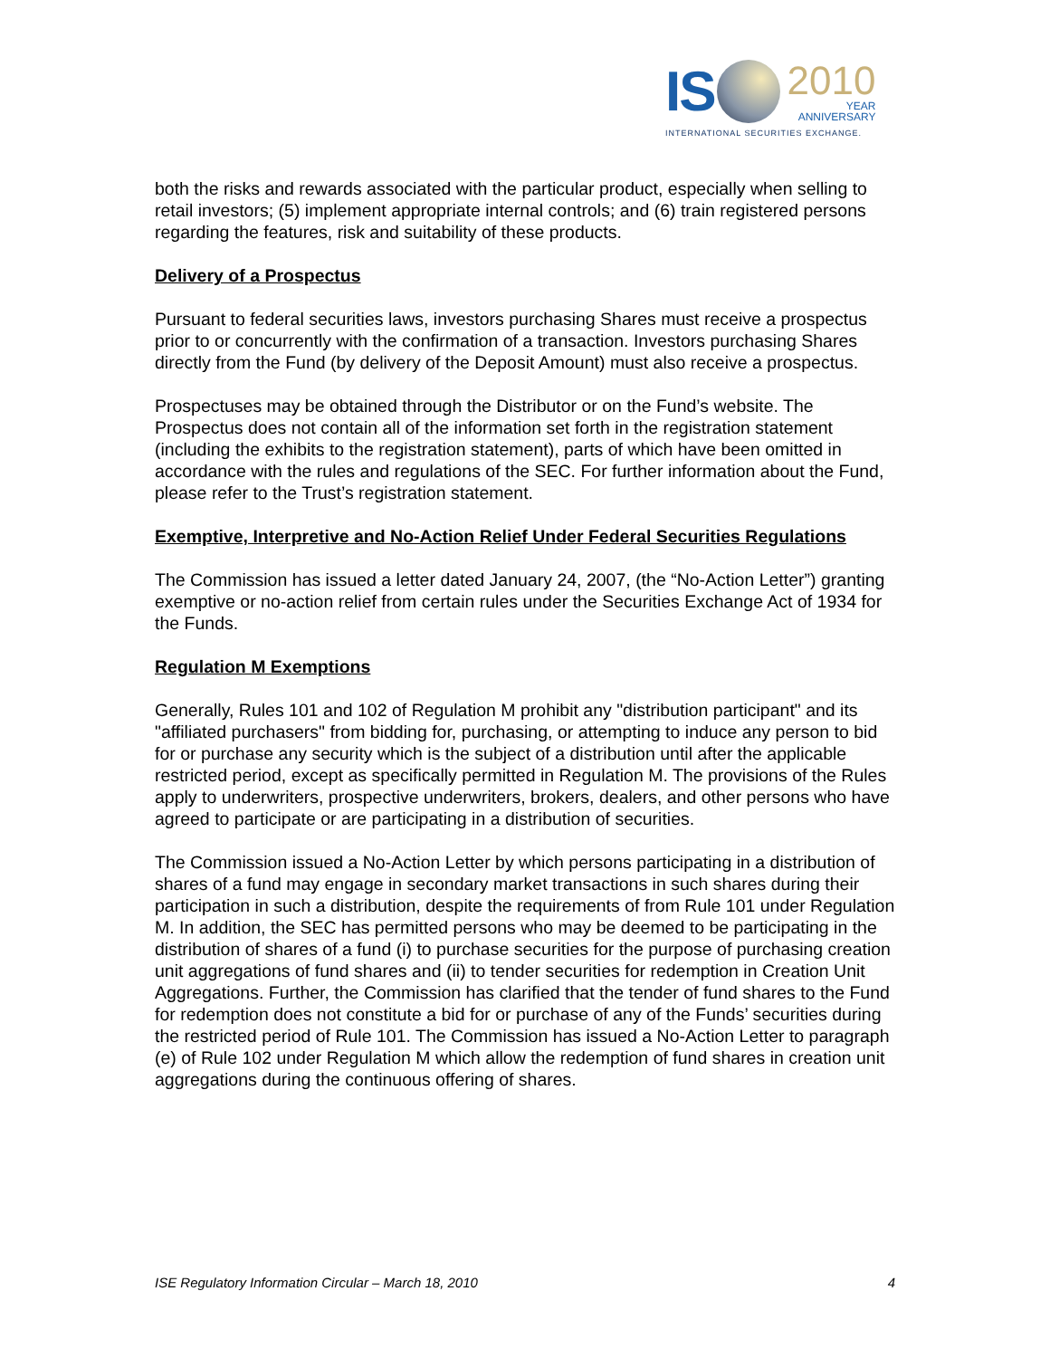IS 2010
YEAR
ANNIVERSARY
INTERNATIONAL SECURITIES EXCHANGE.
both the risks and rewards associated with the particular product, especially when selling to retail investors; (5) implement appropriate internal controls; and (6) train registered persons regarding the features, risk and suitability of these products.
Delivery of a Prospectus
Pursuant to federal securities laws, investors purchasing Shares must receive a prospectus prior to or concurrently with the confirmation of a transaction. Investors purchasing Shares directly from the Fund (by delivery of the Deposit Amount) must also receive a prospectus.
Prospectuses may be obtained through the Distributor or on the Fund’s website. The Prospectus does not contain all of the information set forth in the registration statement (including the exhibits to the registration statement), parts of which have been omitted in accordance with the rules and regulations of the SEC. For further information about the Fund, please refer to the Trust’s registration statement.
Exemptive, Interpretive and No-Action Relief Under Federal Securities Regulations
The Commission has issued a letter dated January 24, 2007, (the “No-Action Letter”) granting exemptive or no-action relief from certain rules under the Securities Exchange Act of 1934 for the Funds.
Regulation M Exemptions
Generally, Rules 101 and 102 of Regulation M prohibit any "distribution participant" and its "affiliated purchasers" from bidding for, purchasing, or attempting to induce any person to bid for or purchase any security which is the subject of a distribution until after the applicable restricted period, except as specifically permitted in Regulation M. The provisions of the Rules apply to underwriters, prospective underwriters, brokers, dealers, and other persons who have agreed to participate or are participating in a distribution of securities.
The Commission issued a No-Action Letter by which persons participating in a distribution of shares of a fund may engage in secondary market transactions in such shares during their participation in such a distribution, despite the requirements of from Rule 101 under Regulation M. In addition, the SEC has permitted persons who may be deemed to be participating in the distribution of shares of a fund (i) to purchase securities for the purpose of purchasing creation unit aggregations of fund shares and (ii) to tender securities for redemption in Creation Unit Aggregations. Further, the Commission has clarified that the tender of fund shares to the Fund for redemption does not constitute a bid for or purchase of any of the Funds’ securities during the restricted period of Rule 101. The Commission has issued a No-Action Letter to paragraph (e) of Rule 102 under Regulation M which allow the redemption of fund shares in creation unit aggregations during the continuous offering of shares.
ISE Regulatory Information Circular – March 18, 2010 4